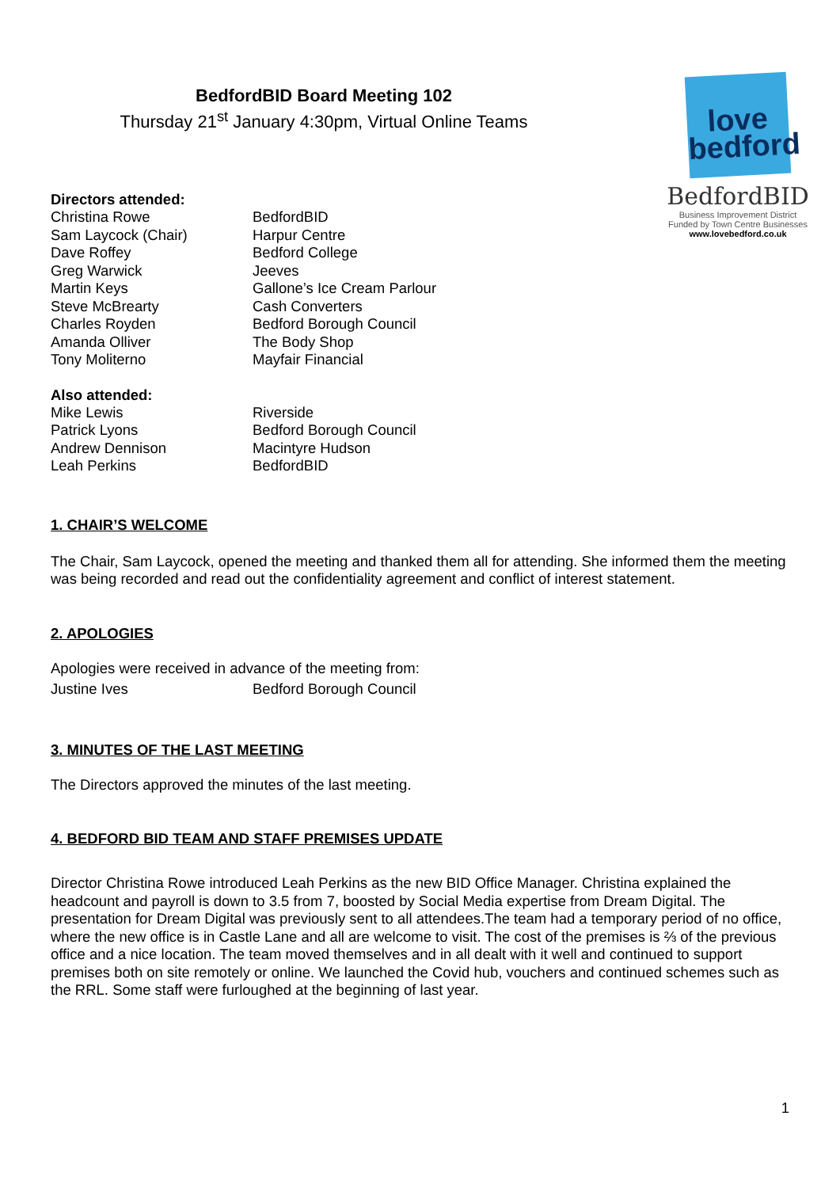BedfordBID Board Meeting 102
Thursday 21<sup>st</sup> January 4:30pm, Virtual Online Teams
love
bedford
BedfordBID
Business Improvement District
Funded by Town Centre Businesses
www.lovebedford.co.uk
Directors attended:
| Christina Rowe | BedfordBID |
| Sam Laycock (Chair) | Harpur Centre |
| Dave Roffey | Bedford College |
| Greg Warwick | Jeeves |
| Martin Keys | Gallone’s Ice Cream Parlour |
| Steve McBrearty | Cash Converters |
| Charles Royden | Bedford Borough Council |
| Amanda Olliver | The Body Shop |
| Tony Moliterno | Mayfair Financial |
Also attended:
| Mike Lewis | Riverside |
| Patrick Lyons | Bedford Borough Council |
| Andrew Dennison | Macintyre Hudson |
| Leah Perkins | BedfordBID |
1. CHAIR’S WELCOME
The Chair, Sam Laycock, opened the meeting and thanked them all for attending. She informed them the meeting was being recorded and read out the confidentiality agreement and conflict of interest statement.
2. APOLOGIES
Apologies were received in advance of the meeting from:
| Justine Ives | Bedford Borough Council |
3. MINUTES OF THE LAST MEETING
The Directors approved the minutes of the last meeting.
4. BEDFORD BID TEAM AND STAFF PREMISES UPDATE
Director Christina Rowe introduced Leah Perkins as the new BID Office Manager. Christina explained the headcount and payroll is down to 3.5 from 7, boosted by Social Media expertise from Dream Digital. The presentation for Dream Digital was previously sent to all attendees.The team had a temporary period of no office, where the new office is in Castle Lane and all are welcome to visit. The cost of the premises is ⅔ of the previous office and a nice location. The team moved themselves and in all dealt with it well and continued to support premises both on site remotely or online. We launched the Covid hub, vouchers and continued schemes such as the RRL. Some staff were furloughed at the beginning of last year.
1